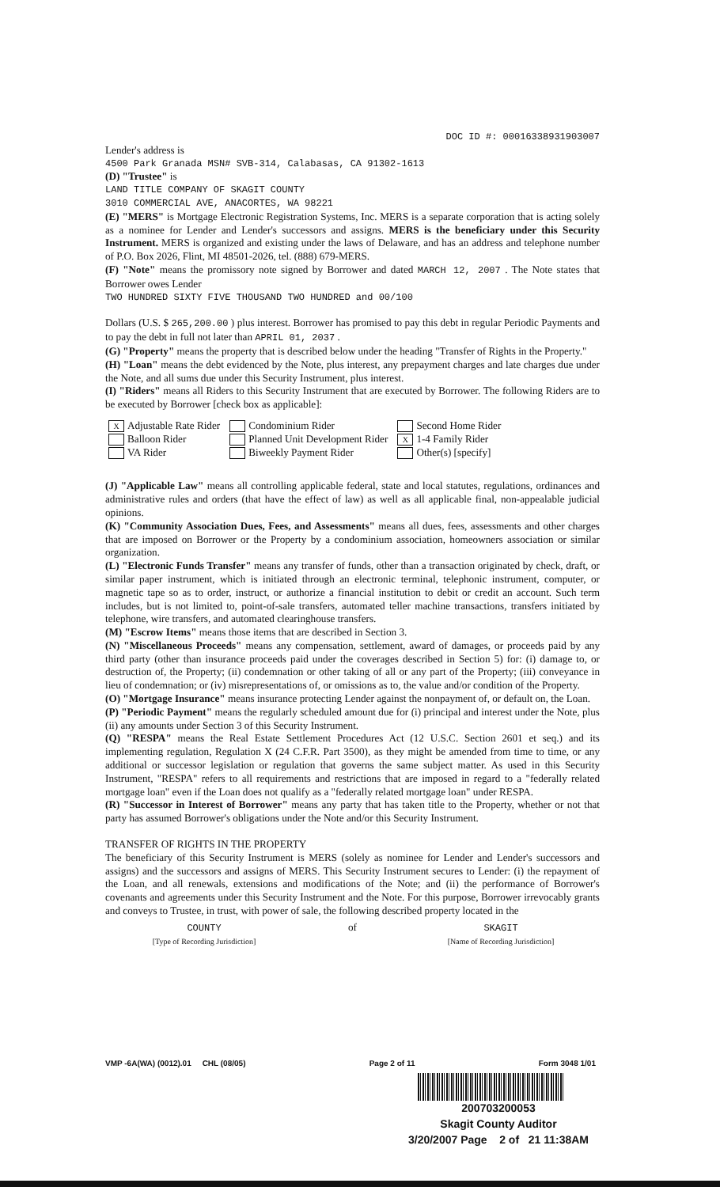DOC ID #: 00016338931903007
Lender's address is
4500 Park Granada MSN# SVB-314, Calabasas, CA 91302-1613
(D) "Trustee" is
LAND TITLE COMPANY OF SKAGIT COUNTY
3010 COMMERCIAL AVE, ANACORTES, WA 98221
(E) "MERS" is Mortgage Electronic Registration Systems, Inc. MERS is a separate corporation that is acting solely as a nominee for Lender and Lender's successors and assigns. MERS is the beneficiary under this Security Instrument. MERS is organized and existing under the laws of Delaware, and has an address and telephone number of P.O. Box 2026, Flint, MI 48501-2026, tel. (888) 679-MERS.
(F) "Note" means the promissory note signed by Borrower and dated MARCH 12, 2007 . The Note states that Borrower owes Lender
TWO HUNDRED SIXTY FIVE THOUSAND TWO HUNDRED and 00/100
Dollars (U.S. $ 265,200.00 ) plus interest. Borrower has promised to pay this debt in regular Periodic Payments and to pay the debt in full not later than APRIL 01, 2037 .
(G) "Property" means the property that is described below under the heading "Transfer of Rights in the Property."
(H) "Loan" means the debt evidenced by the Note, plus interest, any prepayment charges and late charges due under the Note, and all sums due under this Security Instrument, plus interest.
(I) "Riders" means all Riders to this Security Instrument that are executed by Borrower. The following Riders are to be executed by Borrower [check box as applicable]:
| X Adjustable Rate Rider | Condominium Rider | Second Home Rider |
| Balloon Rider | Planned Unit Development Rider | X 1-4 Family Rider |
| VA Rider | Biweekly Payment Rider | Other(s) [specify] |
(J) "Applicable Law" means all controlling applicable federal, state and local statutes, regulations, ordinances and administrative rules and orders (that have the effect of law) as well as all applicable final, non-appealable judicial opinions.
(K) "Community Association Dues, Fees, and Assessments" means all dues, fees, assessments and other charges that are imposed on Borrower or the Property by a condominium association, homeowners association or similar organization.
(L) "Electronic Funds Transfer" means any transfer of funds, other than a transaction originated by check, draft, or similar paper instrument, which is initiated through an electronic terminal, telephonic instrument, computer, or magnetic tape so as to order, instruct, or authorize a financial institution to debit or credit an account. Such term includes, but is not limited to, point-of-sale transfers, automated teller machine transactions, transfers initiated by telephone, wire transfers, and automated clearinghouse transfers.
(M) "Escrow Items" means those items that are described in Section 3.
(N) "Miscellaneous Proceeds" means any compensation, settlement, award of damages, or proceeds paid by any third party (other than insurance proceeds paid under the coverages described in Section 5) for: (i) damage to, or destruction of, the Property; (ii) condemnation or other taking of all or any part of the Property; (iii) conveyance in lieu of condemnation; or (iv) misrepresentations of, or omissions as to, the value and/or condition of the Property.
(O) "Mortgage Insurance" means insurance protecting Lender against the nonpayment of, or default on, the Loan.
(P) "Periodic Payment" means the regularly scheduled amount due for (i) principal and interest under the Note, plus (ii) any amounts under Section 3 of this Security Instrument.
(Q) "RESPA" means the Real Estate Settlement Procedures Act (12 U.S.C. Section 2601 et seq.) and its implementing regulation, Regulation X (24 C.F.R. Part 3500), as they might be amended from time to time, or any additional or successor legislation or regulation that governs the same subject matter. As used in this Security Instrument, "RESPA" refers to all requirements and restrictions that are imposed in regard to a "federally related mortgage loan" even if the Loan does not qualify as a "federally related mortgage loan" under RESPA.
(R) "Successor in Interest of Borrower" means any party that has taken title to the Property, whether or not that party has assumed Borrower's obligations under the Note and/or this Security Instrument.
TRANSFER OF RIGHTS IN THE PROPERTY
The beneficiary of this Security Instrument is MERS (solely as nominee for Lender and Lender's successors and assigns) and the successors and assigns of MERS. This Security Instrument secures to Lender: (i) the repayment of the Loan, and all renewals, extensions and modifications of the Note; and (ii) the performance of Borrower's covenants and agreements under this Security Instrument and the Note. For this purpose, Borrower irrevocably grants and conveys to Trustee, in trust, with power of sale, the following described property located in the
COUNTY
[Type of Recording Jurisdiction]
of SKAGIT
[Name of Recording Jurisdiction]
VMP -6A(WA) (0012).01 CHL (08/05) Page 2 of 11 Form 3048 1/01
200703200053
Skagit County Auditor
3/20/2007 Page 2 of 21 11:38AM